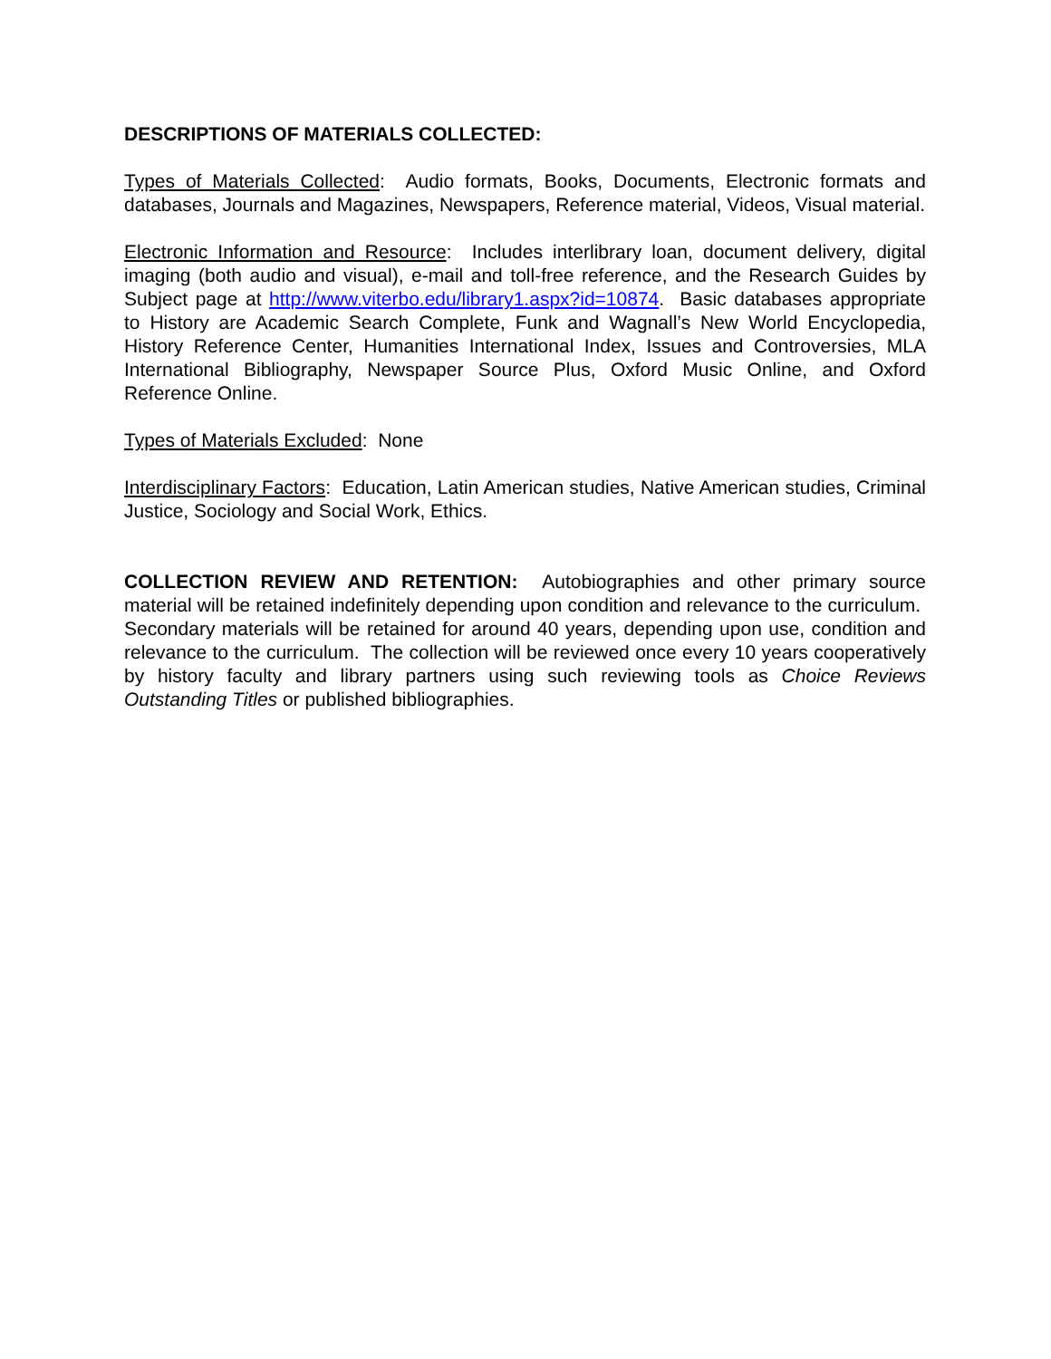DESCRIPTIONS OF MATERIALS COLLECTED:
Types of Materials Collected: Audio formats, Books, Documents, Electronic formats and databases, Journals and Magazines, Newspapers, Reference material, Videos, Visual material.
Electronic Information and Resource: Includes interlibrary loan, document delivery, digital imaging (both audio and visual), e-mail and toll-free reference, and the Research Guides by Subject page at http://www.viterbo.edu/library1.aspx?id=10874. Basic databases appropriate to History are Academic Search Complete, Funk and Wagnall’s New World Encyclopedia, History Reference Center, Humanities International Index, Issues and Controversies, MLA International Bibliography, Newspaper Source Plus, Oxford Music Online, and Oxford Reference Online.
Types of Materials Excluded: None
Interdisciplinary Factors: Education, Latin American studies, Native American studies, Criminal Justice, Sociology and Social Work, Ethics.
COLLECTION REVIEW AND RETENTION: Autobiographies and other primary source material will be retained indefinitely depending upon condition and relevance to the curriculum. Secondary materials will be retained for around 40 years, depending upon use, condition and relevance to the curriculum. The collection will be reviewed once every 10 years cooperatively by history faculty and library partners using such reviewing tools as Choice Reviews Outstanding Titles or published bibliographies.